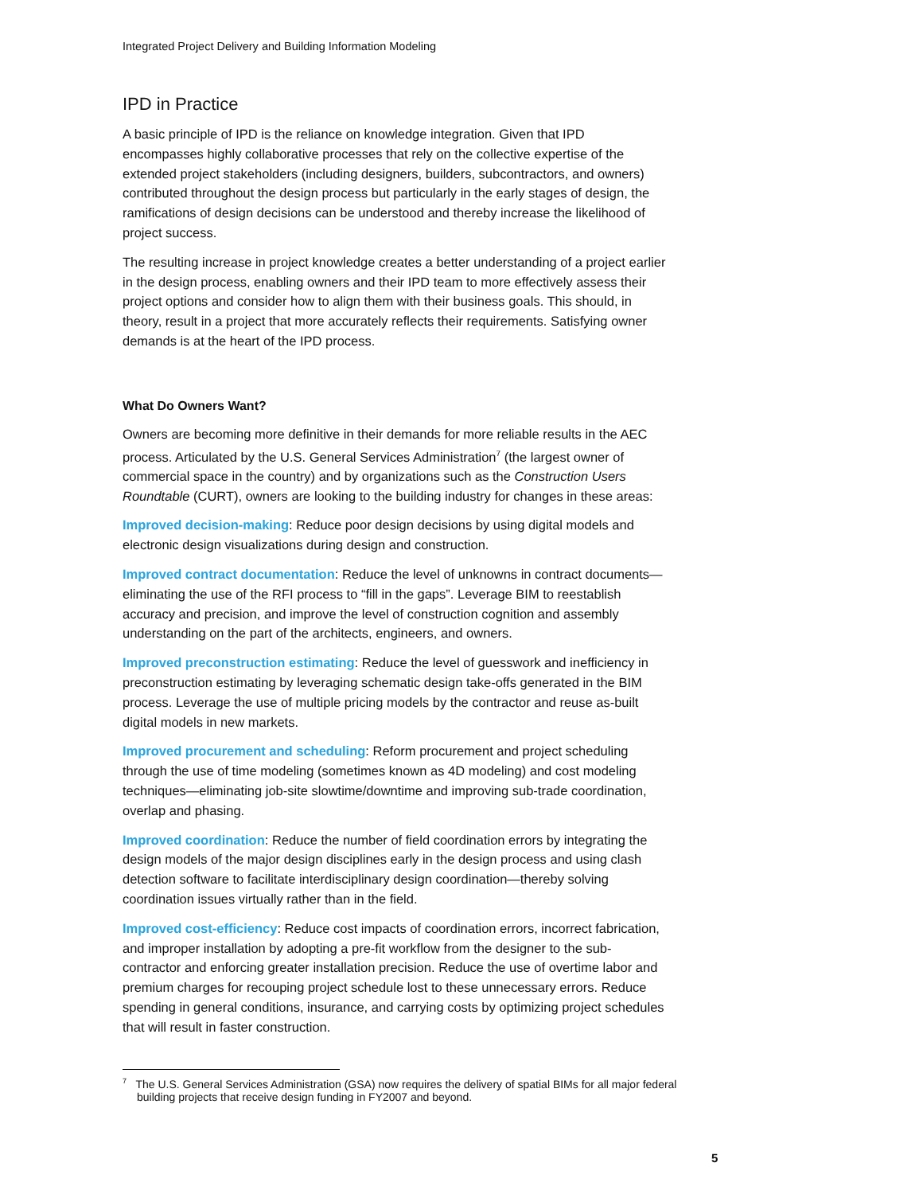Integrated Project Delivery and Building Information Modeling
IPD in Practice
A basic principle of IPD is the reliance on knowledge integration. Given that IPD encompasses highly collaborative processes that rely on the collective expertise of the extended project stakeholders (including designers, builders, subcontractors, and owners) contributed throughout the design process but particularly in the early stages of design, the ramifications of design decisions can be understood and thereby increase the likelihood of project success.
The resulting increase in project knowledge creates a better understanding of a project earlier in the design process, enabling owners and their IPD team to more effectively assess their project options and consider how to align them with their business goals. This should, in theory, result in a project that more accurately reflects their requirements. Satisfying owner demands is at the heart of the IPD process.
What Do Owners Want?
Owners are becoming more definitive in their demands for more reliable results in the AEC process. Articulated by the U.S. General Services Administration<sup>7</sup> (the largest owner of commercial space in the country) and by organizations such as the Construction Users Roundtable (CURT), owners are looking to the building industry for changes in these areas:
Improved decision-making: Reduce poor design decisions by using digital models and electronic design visualizations during design and construction.
Improved contract documentation: Reduce the level of unknowns in contract documents—eliminating the use of the RFI process to “fill in the gaps”. Leverage BIM to reestablish accuracy and precision, and improve the level of construction cognition and assembly understanding on the part of the architects, engineers, and owners.
Improved preconstruction estimating: Reduce the level of guesswork and inefficiency in preconstruction estimating by leveraging schematic design take-offs generated in the BIM process. Leverage the use of multiple pricing models by the contractor and reuse as-built digital models in new markets.
Improved procurement and scheduling: Reform procurement and project scheduling through the use of time modeling (sometimes known as 4D modeling) and cost modeling techniques—eliminating job-site slowtime/downtime and improving sub-trade coordination, overlap and phasing.
Improved coordination: Reduce the number of field coordination errors by integrating the design models of the major design disciplines early in the design process and using clash detection software to facilitate interdisciplinary design coordination—thereby solving coordination issues virtually rather than in the field.
Improved cost-efficiency: Reduce cost impacts of coordination errors, incorrect fabrication, and improper installation by adopting a pre-fit workflow from the designer to the sub-contractor and enforcing greater installation precision. Reduce the use of overtime labor and premium charges for recouping project schedule lost to these unnecessary errors. Reduce spending in general conditions, insurance, and carrying costs by optimizing project schedules that will result in faster construction.
<sup>7</sup> The U.S. General Services Administration (GSA) now requires the delivery of spatial BIMs for all major federal building projects that receive design funding in FY2007 and beyond.
5